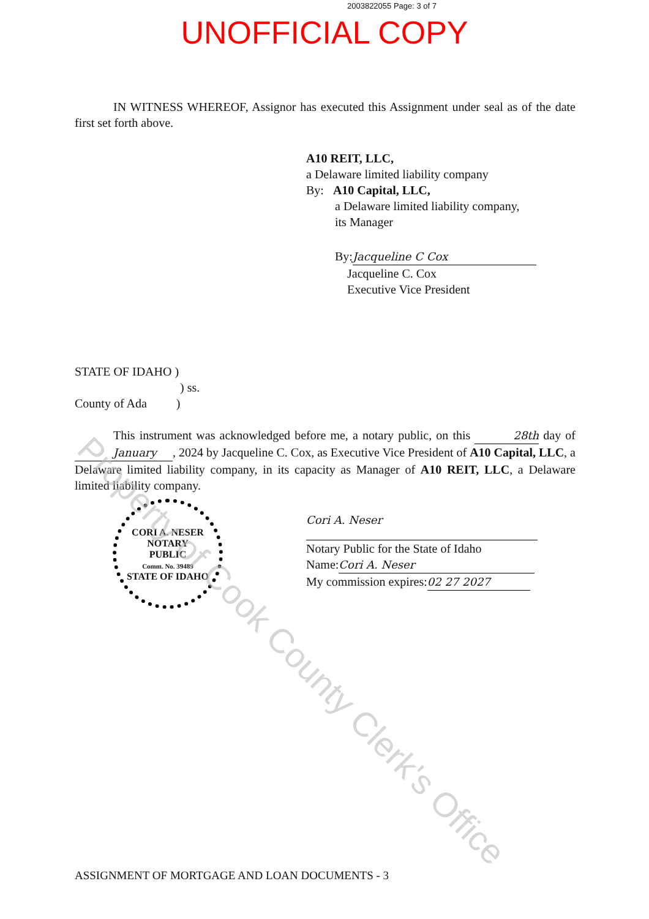2003822055 Page: 3 of 7
UNOFFICIAL COPY
IN WITNESS WHEREOF, Assignor has executed this Assignment under seal as of the date first set forth above.
A10 REIT, LLC,
a Delaware limited liability company
By: A10 Capital, LLC,
a Delaware limited liability company,
its Manager
By: Jacqueline C Cox
Jacqueline C. Cox
Executive Vice President
STATE OF IDAHO )
) ss.
County of Ada)
This instrument was acknowledged before me, a notary public, on this 28th day of January, 2024 by Jacqueline C. Cox, as Executive Vice President of A10 Capital, LLC, a Delaware limited liability company, in its capacity as Manager of A10 REIT, LLC, a Delaware limited liability company.
Cori A. Neser
Notary Public for the State of Idaho
Name: Cori A. Neser
My commission expires: 02 27 2027
CORI A. NESER
NOTARY
PUBLIC
Comm. No. 39489
STATE OF IDAHO
Property of Cook County Clerk's Office
ASSIGNMENT OF MORTGAGE AND LOAN DOCUMENTS - 3